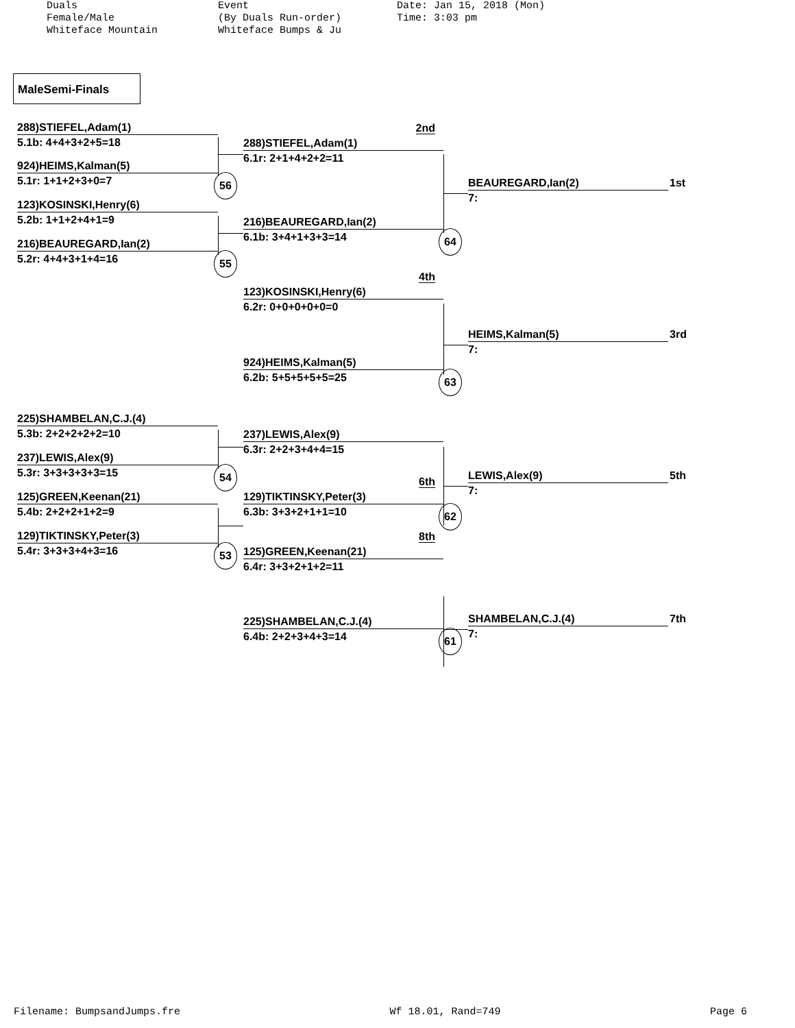Duals Female/Male Whiteface Mountain
Event (By Duals Run-order) Whiteface Bumps & Ju
Date: Jan 15, 2018 (Mon) Time: 3:03 pm
MaleSemi-Finals
288)STIEFEL,Adam(1)
5.1b: 4+4+3+2+5=18
924)HEIMS,Kalman(5)
5.1r: 1+1+2+3+0=7 56
123)KOSINSKI,Henry(6)
5.2b: 1+1+2+4+1=9
216)BEAUREGARD,Ian(2)
5.2r: 4+4+3+1+4=16 55
225)SHAMBELAN,C.J.(4)
5.3b: 2+2+2+2+2=10
237)LEWIS,Alex(9)
5.3r: 3+3+3+3+3=15 54
125)GREEN,Keenan(21)
5.4b: 2+2+2+1+2=9
129)TIKTINSKY,Peter(3)
5.4r: 3+3+3+4+3=16 53
2nd
288)STIEFEL,Adam(1)
6.1r: 2+1+4+2+2=11
216)BEAUREGARD,Ian(2)
6.1b: 3+4+1+3+3=14 64
4th
123)KOSINSKI,Henry(6)
6.2r: 0+0+0+0+0=0
924)HEIMS,Kalman(5)
6.2b: 5+5+5+5+5=25 63
237)LEWIS,Alex(9)
6.3r: 2+2+3+4+4=15
6th
129)TIKTINSKY,Peter(3)
6.3b: 3+3+2+1+1=10 62
8th
125)GREEN,Keenan(21)
6.4r: 3+3+2+1+2=11
225)SHAMBELAN,C.J.(4)
6.4b: 2+2+3+4+3=14 61
BEAUREGARD,Ian(2)
1st
7:
HEIMS,Kalman(5)
3rd
7:
LEWIS,Alex(9)
5th
7:
SHAMBELAN,C.J.(4)
7th
7:
Filename: BumpsandJumps.fre Wf 18.01, Rand=749 Page 6